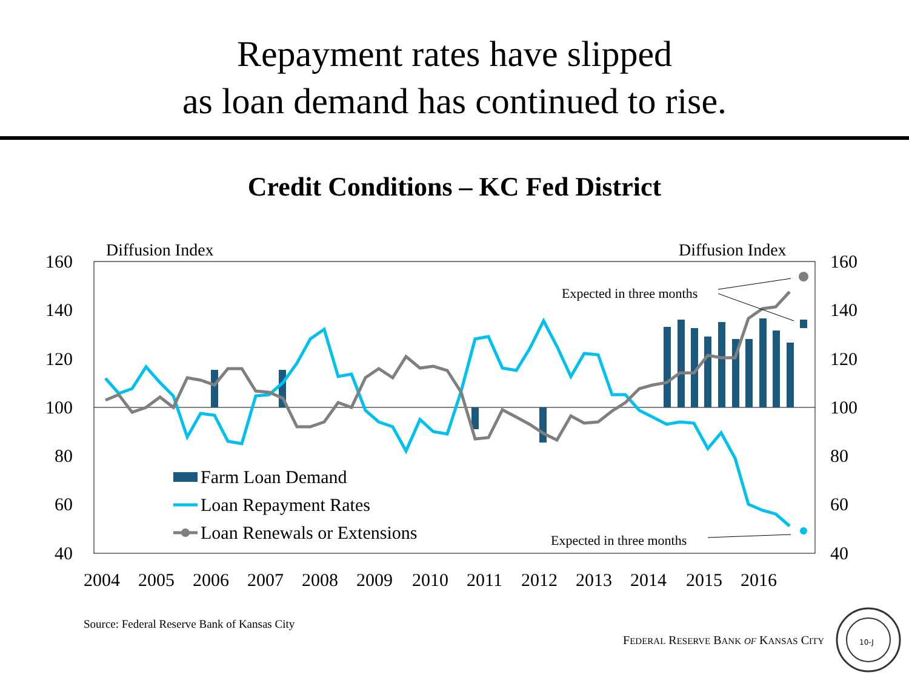Repayment rates have slipped
as loan demand has continued to rise.
Credit Conditions – KC Fed District
160
140
120
100
80
60
40
160
140
120
100
80
60
40
2004
2005
2006
2007
2008
2009
2010
2011
2012
2013
2014
2015
2016
Diffusion Index
Diffusion Index
Expected in three months
Expected in three months
Farm Loan Demand
Loan Repayment Rates
Loan Renewals or Extensions
Source: Federal Reserve Bank of Kansas City
FEDERAL RESERVE BANK OF KANSAS CITY
10-J